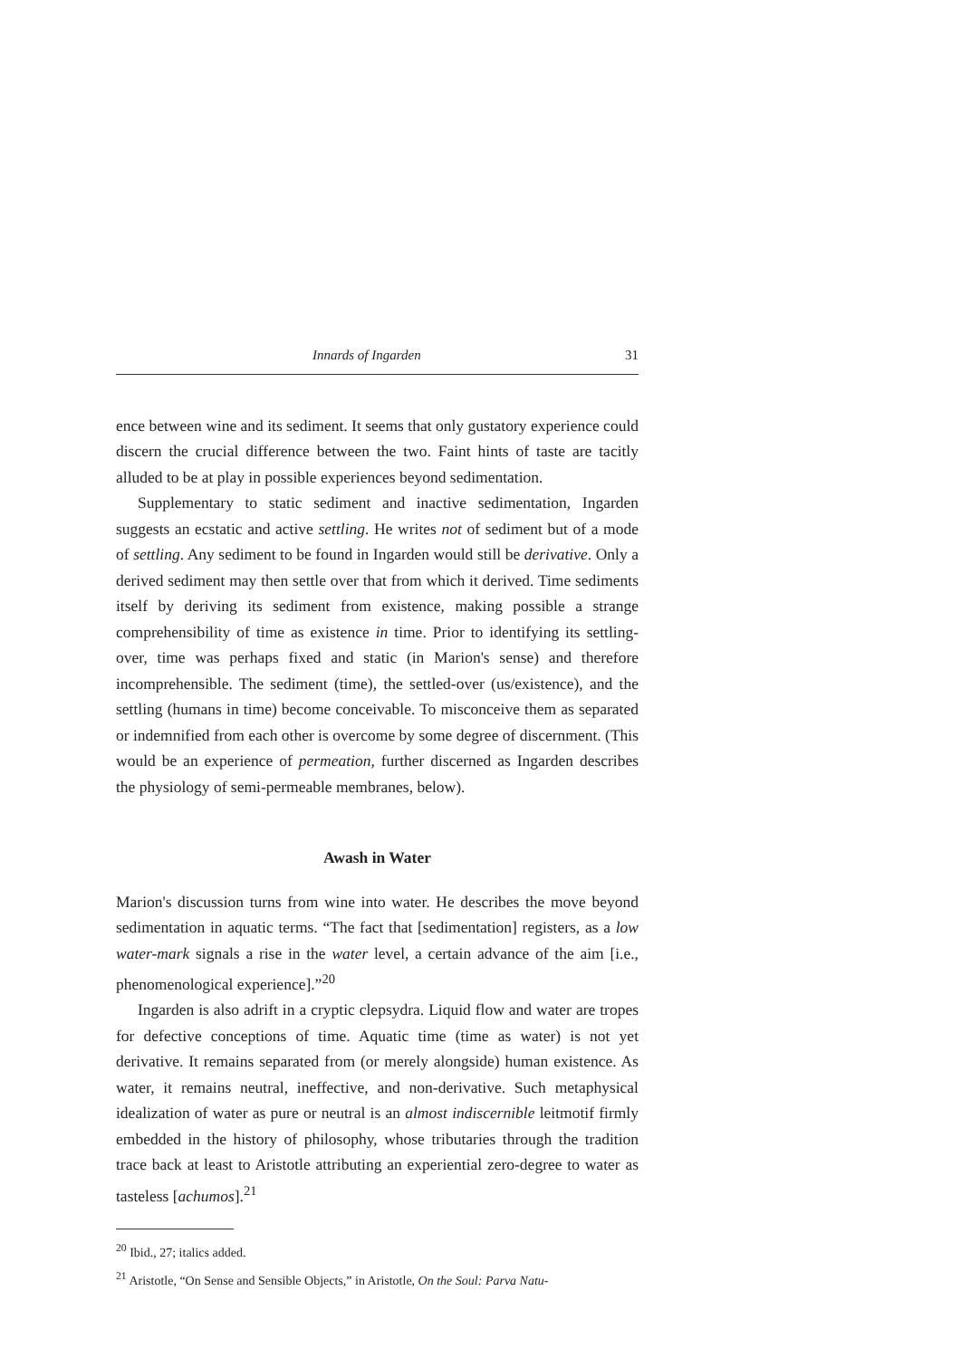Innards of Ingarden 31
ence between wine and its sediment. It seems that only gustatory experience could discern the crucial difference between the two. Faint hints of taste are tacitly alluded to be at play in possible experiences beyond sedimentation.
Supplementary to static sediment and inactive sedimentation, Ingarden suggests an ecstatic and active settling. He writes not of sediment but of a mode of settling. Any sediment to be found in Ingarden would still be derivative. Only a derived sediment may then settle over that from which it derived. Time sediments itself by deriving its sediment from existence, making possible a strange comprehensibility of time as existence in time. Prior to identifying its settling-over, time was perhaps fixed and static (in Marion's sense) and therefore incomprehensible. The sediment (time), the settled-over (us/existence), and the settling (humans in time) become conceivable. To misconceive them as separated or indemnified from each other is overcome by some degree of discernment. (This would be an experience of permeation, further discerned as Ingarden describes the physiology of semi-permeable membranes, below).
Awash in Water
Marion's discussion turns from wine into water. He describes the move beyond sedimentation in aquatic terms. “The fact that [sedimentation] registers, as a low water-mark signals a rise in the water level, a certain advance of the aim [i.e., phenomenological experience].”<sup>20</sup>
Ingarden is also adrift in a cryptic clepsydra. Liquid flow and water are tropes for defective conceptions of time. Aquatic time (time as water) is not yet derivative. It remains separated from (or merely alongside) human existence. As water, it remains neutral, ineffective, and non-derivative. Such metaphysical idealization of water as pure or neutral is an almost indiscernible leitmotif firmly embedded in the history of philosophy, whose tributaries through the tradition trace back at least to Aristotle attributing an experiential zero-degree to water as tasteless [achumos].<sup>21</sup>
<sup>20</sup> Ibid., 27; italics added.
<sup>21</sup> Aristotle, “On Sense and Sensible Objects,” in Aristotle, On the Soul: Parva Natu-